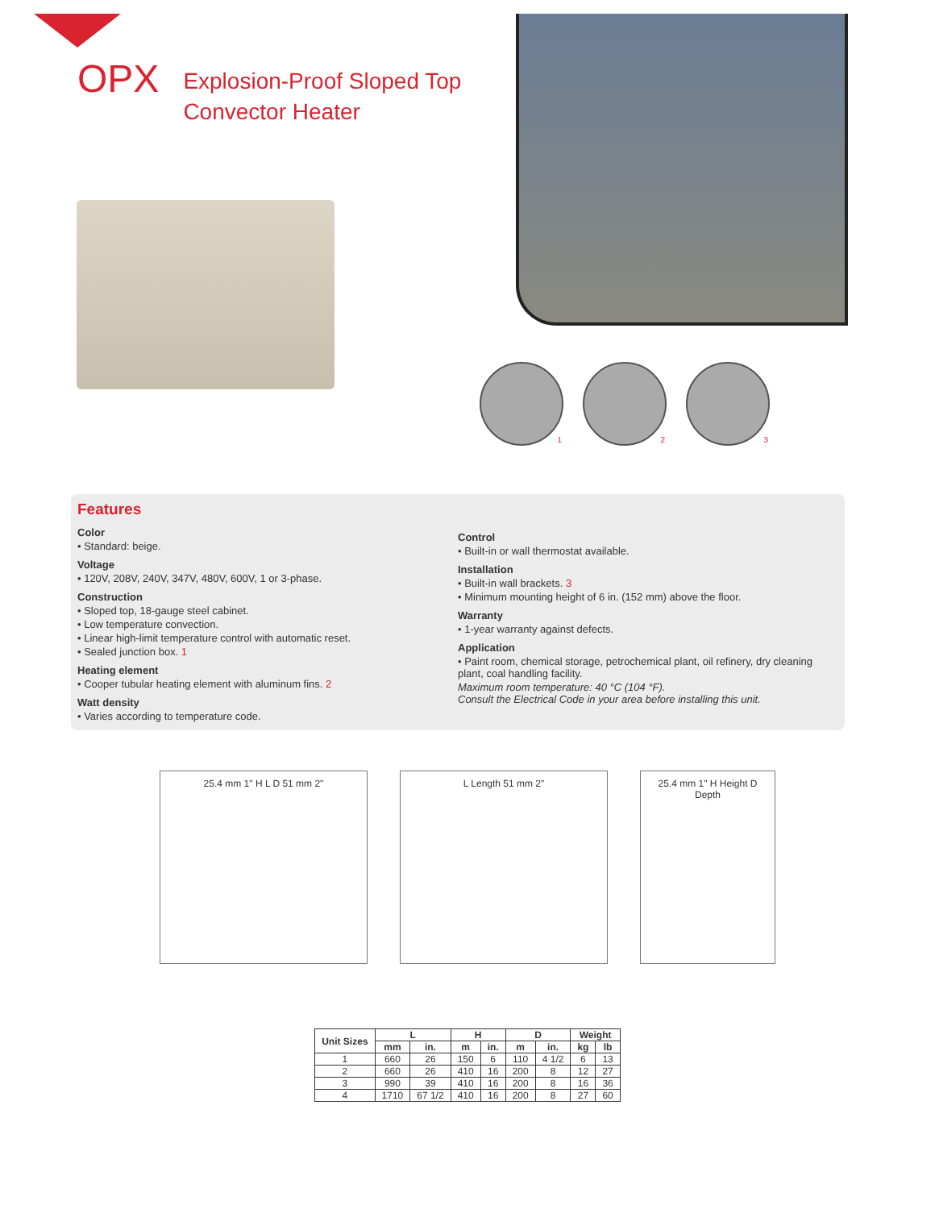OPX
Explosion-Proof Sloped Top
Convector Heater
1 2 3
Features
Color
• Standard: beige.
Voltage
• 120V, 208V, 240V, 347V, 480V, 600V, 1 or 3-phase.
Construction
• Sloped top, 18-gauge steel cabinet.
• Low temperature convection.
• Linear high-limit temperature control with automatic reset.
• Sealed junction box. 1
Heating element
• Cooper tubular heating element with aluminum fins. 2
Watt density
• Varies according to temperature code.
Control
• Built-in or wall thermostat available.
Installation
• Built-in wall brackets. 3
• Minimum mounting height of 6 in. (152 mm) above the floor.
Warranty
• 1-year warranty against defects.
Application
• Paint room, chemical storage, petrochemical plant, oil refinery, dry cleaning plant, coal handling facility.
Maximum room temperature: 40 °C (104 °F).
Consult the Electrical Code in your area before installing this unit.
25.4 mm 1" H L D 51 mm 2" L Length 51 mm 2" 25.4 mm 1" H Height D Depth
| Unit Sizes | L | | H | | D | | Weight | |
| --- | --- | --- | --- | --- | --- | --- | --- | --- |
| | mm | in. | m | in. | m | in. | kg | lb |
| 1 | 660 | 26 | 150 | 6 | 110 | 4 1/2 | 6 | 13 |
| 2 | 660 | 26 | 410 | 16 | 200 | 8 | 12 | 27 |
| 3 | 990 | 39 | 410 | 16 | 200 | 8 | 16 | 36 |
| 4 | 1710 | 67 1/2 | 410 | 16 | 200 | 8 | 27 | 60 |